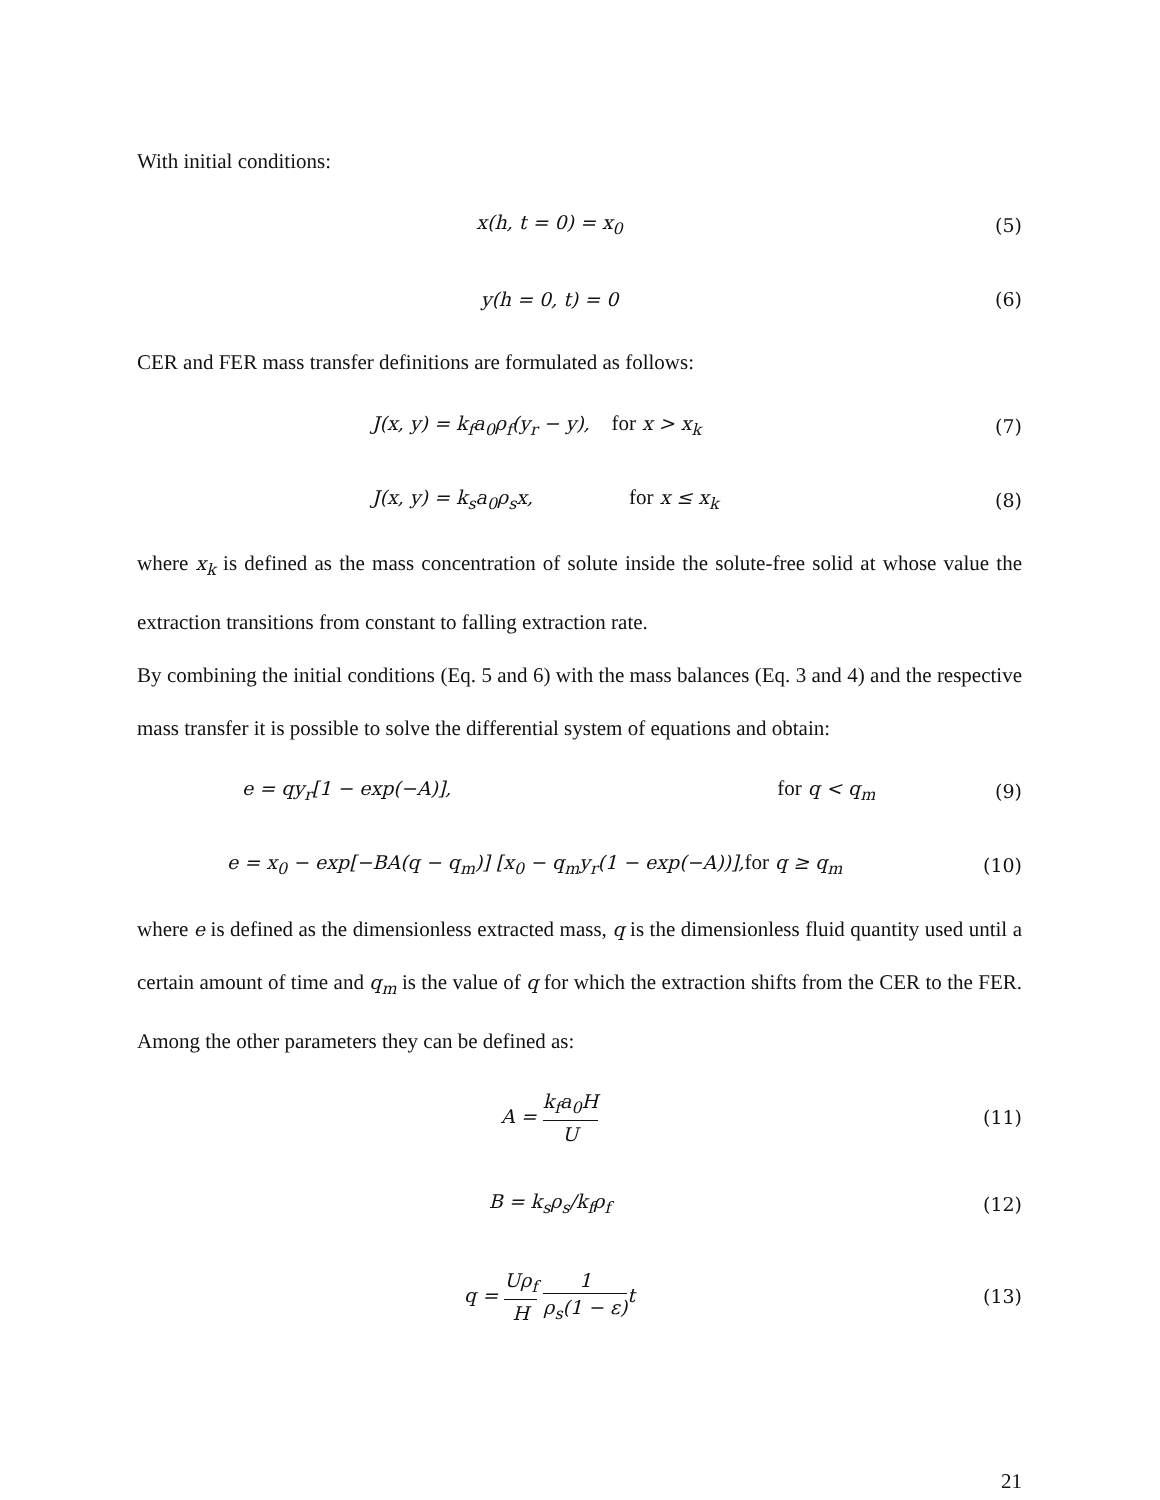With initial conditions:
x(h, t = 0) = x<sub>0</sub> (5)
y(h = 0, t) = 0 (6)
CER and FER mass transfer definitions are formulated as follows:
J(x, y) = k<sub>f</sub>a<sub>0</sub>ρ<sub>f</sub>(y<sub>r</sub> − y), for x > x<sub>k</sub>
(7)
J(x, y) = k<sub>s</sub>a<sub>0</sub>ρ<sub>s</sub>x, for x ≤ x<sub>k</sub> (8)
where x<sub>k</sub> is defined as the mass concentration of solute inside the solute-free solid at whose value the extraction transitions from constant to falling extraction rate.
By combining the initial conditions (Eq. 5 and 6) with the mass balances (Eq. 3 and 4) and the respective mass transfer it is possible to solve the differential system of equations and obtain:
e = qy<sub>r</sub>[1 − exp(−A)], for q < q<sub>m</sub>
(9)
e = x<sub>0</sub> − exp[−BA(q − q<sub>m</sub>)] [x<sub>0</sub> − q<sub>m</sub>y<sub>r</sub>(1 − exp(−A))],for q ≥ q<sub>m</sub>
(10)
where e is defined as the dimensionless extracted mass, q is the dimensionless fluid quantity used until a certain amount of time and q<sub>m</sub> is the value of q for which the extraction shifts from the CER to the FER. Among the other parameters they can be defined as:
A = k<sub>f</sub>a<sub>0</sub>H U
(11)
B = k<sub>s</sub>ρ<sub>s</sub>/k<sub>f</sub>ρ<sub>f</sub> (12)
q = Uρ<sub>f</sub> H 1 ρ<sub>s</sub>(1 − ε) t (13)
21